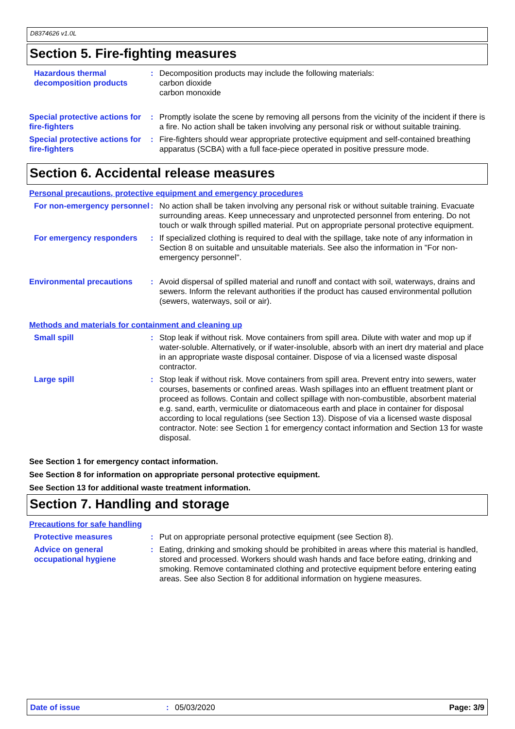D8374626 v1.0L
Section 5. Fire-fighting measures
Hazardous thermal decomposition products
: Decomposition products may include the following materials:
carbon dioxide
carbon monoxide
Special protective actions for fire-fighters
: Promptly isolate the scene by removing all persons from the vicinity of the incident if there is a fire. No action shall be taken involving any personal risk or without suitable training.
Special protective actions for fire-fighters
: Fire-fighters should wear appropriate protective equipment and self-contained breathing apparatus (SCBA) with a full face-piece operated in positive pressure mode.
Section 6. Accidental release measures
Personal precautions, protective equipment and emergency procedures
For non-emergency personnel
: No action shall be taken involving any personal risk or without suitable training. Evacuate surrounding areas. Keep unnecessary and unprotected personnel from entering. Do not touch or walk through spilled material. Put on appropriate personal protective equipment.
For emergency responders : If specialized clothing is required to deal with the spillage, take note of any information in Section 8 on suitable and unsuitable materials. See also the information in "For non-emergency personnel".
Environmental precautions : Avoid dispersal of spilled material and runoff and contact with soil, waterways, drains and sewers. Inform the relevant authorities if the product has caused environmental pollution (sewers, waterways, soil or air).
Methods and materials for containment and cleaning up
Small spill : Stop leak if without risk. Move containers from spill area. Dilute with water and mop up if water-soluble. Alternatively, or if water-insoluble, absorb with an inert dry material and place in an appropriate waste disposal container. Dispose of via a licensed waste disposal contractor.
Large spill : Stop leak if without risk. Move containers from spill area. Prevent entry into sewers, water courses, basements or confined areas. Wash spillages into an effluent treatment plant or proceed as follows. Contain and collect spillage with non-combustible, absorbent material e.g. sand, earth, vermiculite or diatomaceous earth and place in container for disposal according to local regulations (see Section 13). Dispose of via a licensed waste disposal contractor. Note: see Section 1 for emergency contact information and Section 13 for waste disposal.
See Section 1 for emergency contact information.
See Section 8 for information on appropriate personal protective equipment.
See Section 13 for additional waste treatment information.
Section 7. Handling and storage
Precautions for safe handling
Protective measures : Put on appropriate personal protective equipment (see Section 8).
Advice on general occupational hygiene
: Eating, drinking and smoking should be prohibited in areas where this material is handled, stored and processed. Workers should wash hands and face before eating, drinking and smoking. Remove contaminated clothing and protective equipment before entering eating areas. See also Section 8 for additional information on hygiene measures.
Date of issue: 05/03/2020 Page: 3/9